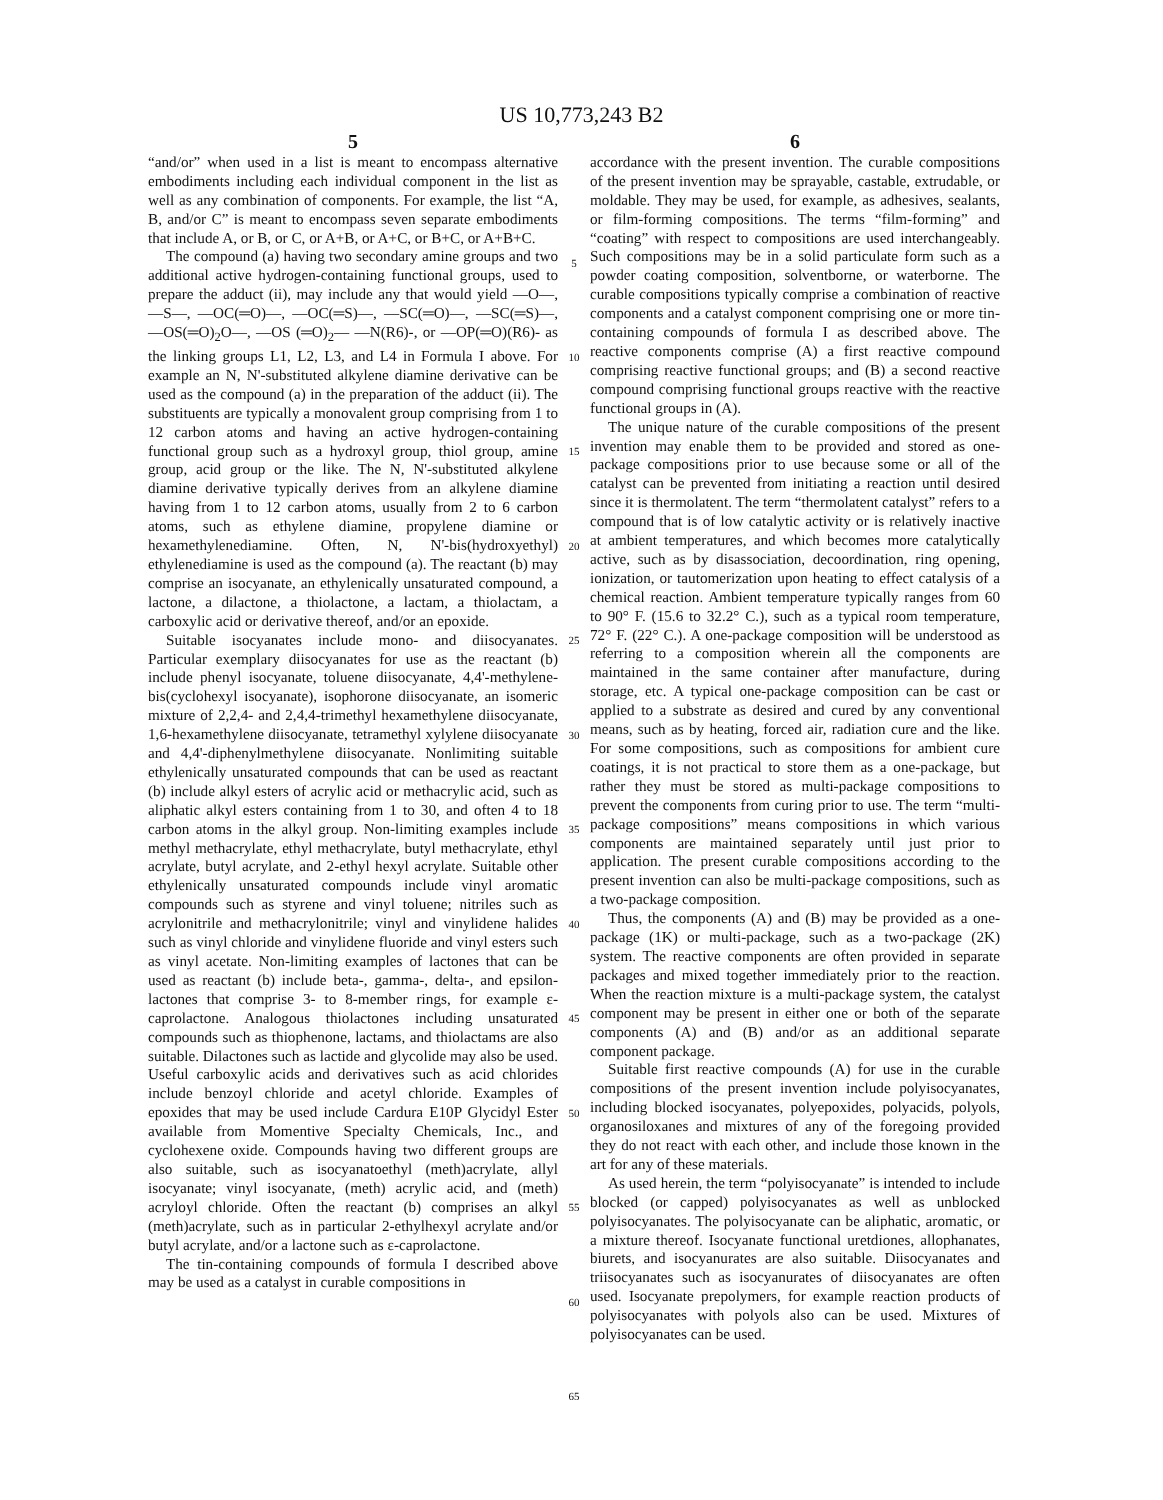US 10,773,243 B2
5
“and/or” when used in a list is meant to encompass alternative embodiments including each individual component in the list as well as any combination of components. For example, the list “A, B, and/or C” is meant to encompass seven separate embodiments that include A, or B, or C, or A+B, or A+C, or B+C, or A+B+C.
The compound (a) having two secondary amine groups and two additional active hydrogen-containing functional groups, used to prepare the adduct (ii), may include any that would yield —O—, —S—, —OC(═O)—, —OC(═S)—, —SC(═O)—, —SC(═S)—, —OS(═O)<sub>2</sub>O—, —OS (═O)<sub>2</sub>— —N(R6)-, or —OP(═O)(R6)- as the linking groups L1, L2, L3, and L4 in Formula I above. For example an N, N'-substituted alkylene diamine derivative can be used as the compound (a) in the preparation of the adduct (ii). The substituents are typically a monovalent group comprising from 1 to 12 carbon atoms and having an active hydrogen-containing functional group such as a hydroxyl group, thiol group, amine group, acid group or the like. The N, N'-substituted alkylene diamine derivative typically derives from an alkylene diamine having from 1 to 12 carbon atoms, usually from 2 to 6 carbon atoms, such as ethylene diamine, propylene diamine or hexamethylenediamine. Often, N, N'-bis(hydroxyethyl) ethylenediamine is used as the compound (a). The reactant (b) may comprise an isocyanate, an ethylenically unsaturated compound, a lactone, a dilactone, a thiolactone, a lactam, a thiolactam, a carboxylic acid or derivative thereof, and/or an epoxide.
Suitable isocyanates include mono- and diisocyanates. Particular exemplary diisocyanates for use as the reactant (b) include phenyl isocyanate, toluene diisocyanate, 4,4'-methylene-bis(cyclohexyl isocyanate), isophorone diisocyanate, an isomeric mixture of 2,2,4- and 2,4,4-trimethyl hexamethylene diisocyanate, 1,6-hexamethylene diisocyanate, tetramethyl xylylene diisocyanate and 4,4'-diphenylmethylene diisocyanate. Nonlimiting suitable ethylenically unsaturated compounds that can be used as reactant (b) include alkyl esters of acrylic acid or methacrylic acid, such as aliphatic alkyl esters containing from 1 to 30, and often 4 to 18 carbon atoms in the alkyl group. Non-limiting examples include methyl methacrylate, ethyl methacrylate, butyl methacrylate, ethyl acrylate, butyl acrylate, and 2-ethyl hexyl acrylate. Suitable other ethylenically unsaturated compounds include vinyl aromatic compounds such as styrene and vinyl toluene; nitriles such as acrylonitrile and methacrylonitrile; vinyl and vinylidene halides such as vinyl chloride and vinylidene fluoride and vinyl esters such as vinyl acetate. Non-limiting examples of lactones that can be used as reactant (b) include beta-, gamma-, delta-, and epsilon-lactones that comprise 3- to 8-member rings, for example ε-caprolactone. Analogous thiolactones including unsaturated compounds such as thiophenone, lactams, and thiolactams are also suitable. Dilactones such as lactide and glycolide may also be used. Useful carboxylic acids and derivatives such as acid chlorides include benzoyl chloride and acetyl chloride. Examples of epoxides that may be used include Cardura E10P Glycidyl Ester available from Momentive Specialty Chemicals, Inc., and cyclohexene oxide. Compounds having two different groups are also suitable, such as isocyanatoethyl (meth)acrylate, allyl isocyanate; vinyl isocyanate, (meth) acrylic acid, and (meth) acryloyl chloride. Often the reactant (b) comprises an alkyl (meth)acrylate, such as in particular 2-ethylhexyl acrylate and/or butyl acrylate, and/or a lactone such as ε-caprolactone.
The tin-containing compounds of formula I described above may be used as a catalyst in curable compositions in
5
10
15
20
25
30
35
40
45
50
55
60
65
6
accordance with the present invention. The curable compositions of the present invention may be sprayable, castable, extrudable, or moldable. They may be used, for example, as adhesives, sealants, or film-forming compositions. The terms “film-forming” and “coating” with respect to compositions are used interchangeably. Such compositions may be in a solid particulate form such as a powder coating composition, solventborne, or waterborne. The curable compositions typically comprise a combination of reactive components and a catalyst component comprising one or more tin-containing compounds of formula I as described above. The reactive components comprise (A) a first reactive compound comprising reactive functional groups; and (B) a second reactive compound comprising functional groups reactive with the reactive functional groups in (A).
The unique nature of the curable compositions of the present invention may enable them to be provided and stored as one-package compositions prior to use because some or all of the catalyst can be prevented from initiating a reaction until desired since it is thermolatent. The term “thermolatent catalyst” refers to a compound that is of low catalytic activity or is relatively inactive at ambient temperatures, and which becomes more catalytically active, such as by disassociation, decoordination, ring opening, ionization, or tautomerization upon heating to effect catalysis of a chemical reaction. Ambient temperature typically ranges from 60 to 90° F. (15.6 to 32.2° C.), such as a typical room temperature, 72° F. (22° C.). A one-package composition will be understood as referring to a composition wherein all the components are maintained in the same container after manufacture, during storage, etc. A typical one-package composition can be cast or applied to a substrate as desired and cured by any conventional means, such as by heating, forced air, radiation cure and the like. For some compositions, such as compositions for ambient cure coatings, it is not practical to store them as a one-package, but rather they must be stored as multi-package compositions to prevent the components from curing prior to use. The term “multi-package compositions” means compositions in which various components are maintained separately until just prior to application. The present curable compositions according to the present invention can also be multi-package compositions, such as a two-package composition.
Thus, the components (A) and (B) may be provided as a one-package (1K) or multi-package, such as a two-package (2K) system. The reactive components are often provided in separate packages and mixed together immediately prior to the reaction. When the reaction mixture is a multi-package system, the catalyst component may be present in either one or both of the separate components (A) and (B) and/or as an additional separate component package.
Suitable first reactive compounds (A) for use in the curable compositions of the present invention include polyisocyanates, including blocked isocyanates, polyepoxides, polyacids, polyols, organosiloxanes and mixtures of any of the foregoing provided they do not react with each other, and include those known in the art for any of these materials.
As used herein, the term “polyisocyanate” is intended to include blocked (or capped) polyisocyanates as well as unblocked polyisocyanates. The polyisocyanate can be aliphatic, aromatic, or a mixture thereof. Isocyanate functional uretdiones, allophanates, biurets, and isocyanurates are also suitable. Diisocyanates and triisocyanates such as isocyanurates of diisocyanates are often used. Isocyanate prepolymers, for example reaction products of polyisocyanates with polyols also can be used. Mixtures of polyisocyanates can be used.